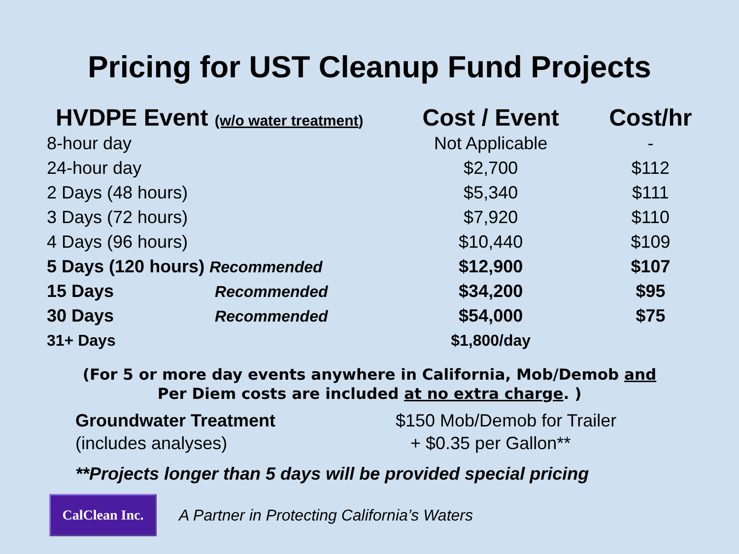Pricing for UST Cleanup Fund Projects
| HVDPE Event (w/o water treatment ) | Cost / Event | Cost/hr |
| --- | --- | --- |
| 8-hour day | Not Applicable | - |
| 24-hour day | $2,700 | $112 |
| 2 Days (48 hours) | $5,340 | $111 |
| 3 Days (72 hours) | $7,920 | $110 |
| 4 Days (96 hours) | $10,440 | $109 |
| 5 Days (120 hours) Recommended | $12,900 | $107 |
| 15 Days Recommended | $34,200 | $95 |
| 30 Days Recommended | $54,000 | $75 |
| 31+ Days | $1,800/day | |
(For 5 or more day events anywhere in California, Mob/Demob and
Per Diem costs are included at no extra charge. )
Groundwater Treatment
(includes analyses)
$150 Mob/Demob for Trailer
+ $0.35 per Gallon**
**Projects longer than 5 days will be provided special pricing
CalClean Inc.
A Partner in Protecting California’s Waters